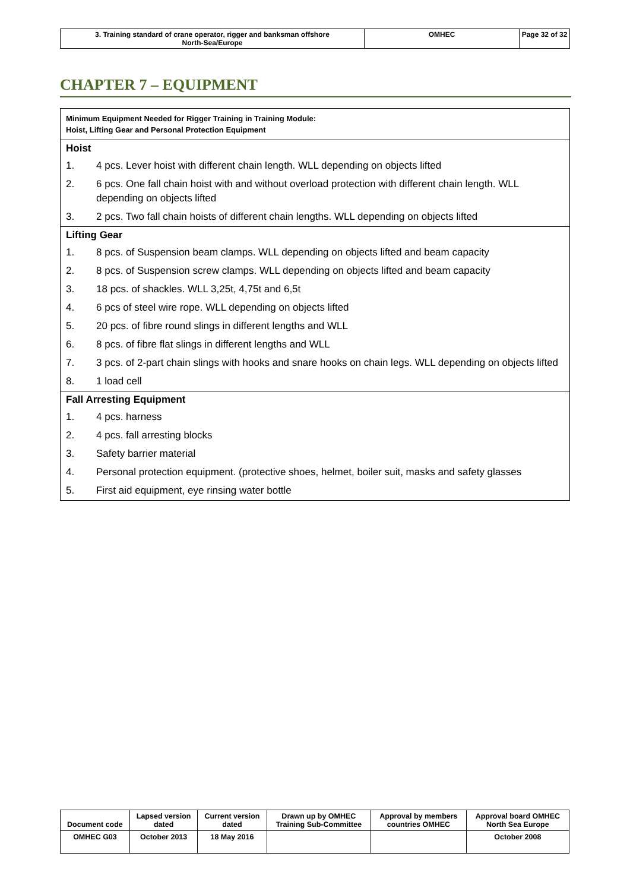| 3. Training standard of crane operator, rigger and banksman offshore North-Sea/Europe | OMHEC | Page 32 of 32 |
CHAPTER 7 – EQUIPMENT
Minimum Equipment Needed for Rigger Training in Training Module:
Hoist, Lifting Gear and Personal Protection Equipment
Hoist
1. 4 pcs. Lever hoist with different chain length. WLL depending on objects lifted
2. 6 pcs. One fall chain hoist with and without overload protection with different chain length. WLL depending on objects lifted
3. 2 pcs. Two fall chain hoists of different chain lengths. WLL depending on objects lifted
Lifting Gear
1. 8 pcs. of Suspension beam clamps. WLL depending on objects lifted and beam capacity
2. 8 pcs. of Suspension screw clamps. WLL depending on objects lifted and beam capacity
3. 18 pcs. of shackles. WLL 3,25t, 4,75t and 6,5t
4. 6 pcs of steel wire rope. WLL depending on objects lifted
5. 20 pcs. of fibre round slings in different lengths and WLL
6. 8 pcs. of fibre flat slings in different lengths and WLL
7. 3 pcs. of 2-part chain slings with hooks and snare hooks on chain legs. WLL depending on objects lifted
8. 1 load cell
Fall Arresting Equipment
1. 4 pcs. harness
2. 4 pcs. fall arresting blocks
3. Safety barrier material
4. Personal protection equipment. (protective shoes, helmet, boiler suit, masks and safety glasses
5. First aid equipment, eye rinsing water bottle
| Document code | Lapsed version dated | Current version dated | Drawn up by OMHEC Training Sub-Committee | Approval by members countries OMHEC | Approval board OMHEC North Sea Europe |
| OMHEC G03 | October 2013 | 18 May 2016 | | | October 2008 |